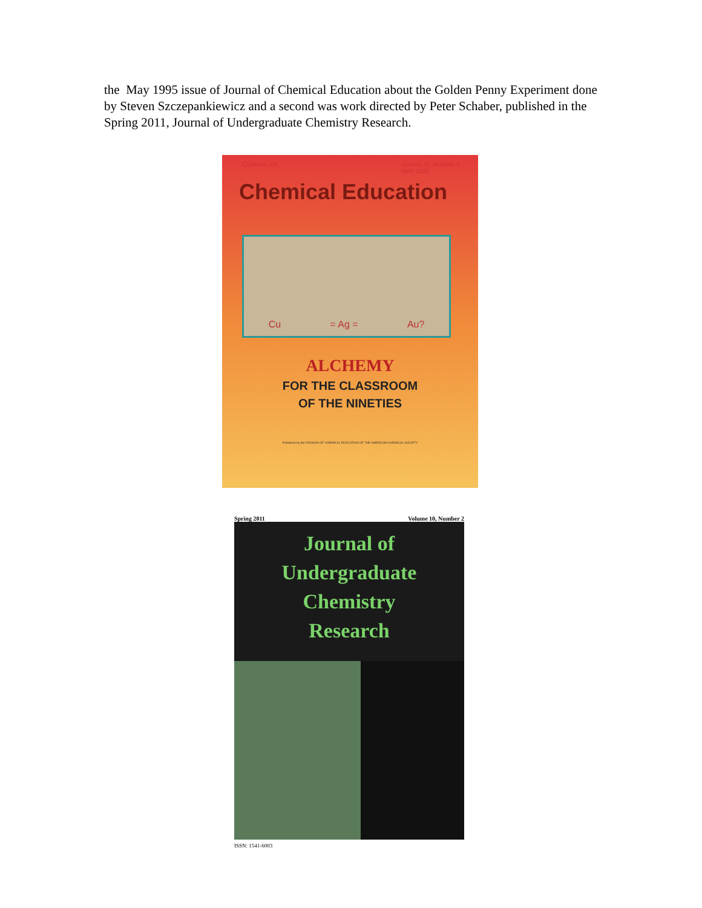the May 1995 issue of Journal of Chemical Education about the Golden Penny Experiment done by Steven Szczepankiewicz and a second was work directed by Peter Schaber, published in the Spring 2011, Journal of Undergraduate Chemistry Research.
JOURNAL OF Volume 72, Number 5
MAY 1995
Chemical Education
Cu = Ag = Au?
ALCHEMY
FOR THE CLASSROOM
OF THE NINETIES
Published by the DIVISION OF CHEMICAL EDUCATION OF THE AMERICAN CHEMICAL SOCIETY
Spring 2011 Volume 10, Number 2
Journal of
Undergraduate
Chemistry
Research
ISSN: 1541-6003